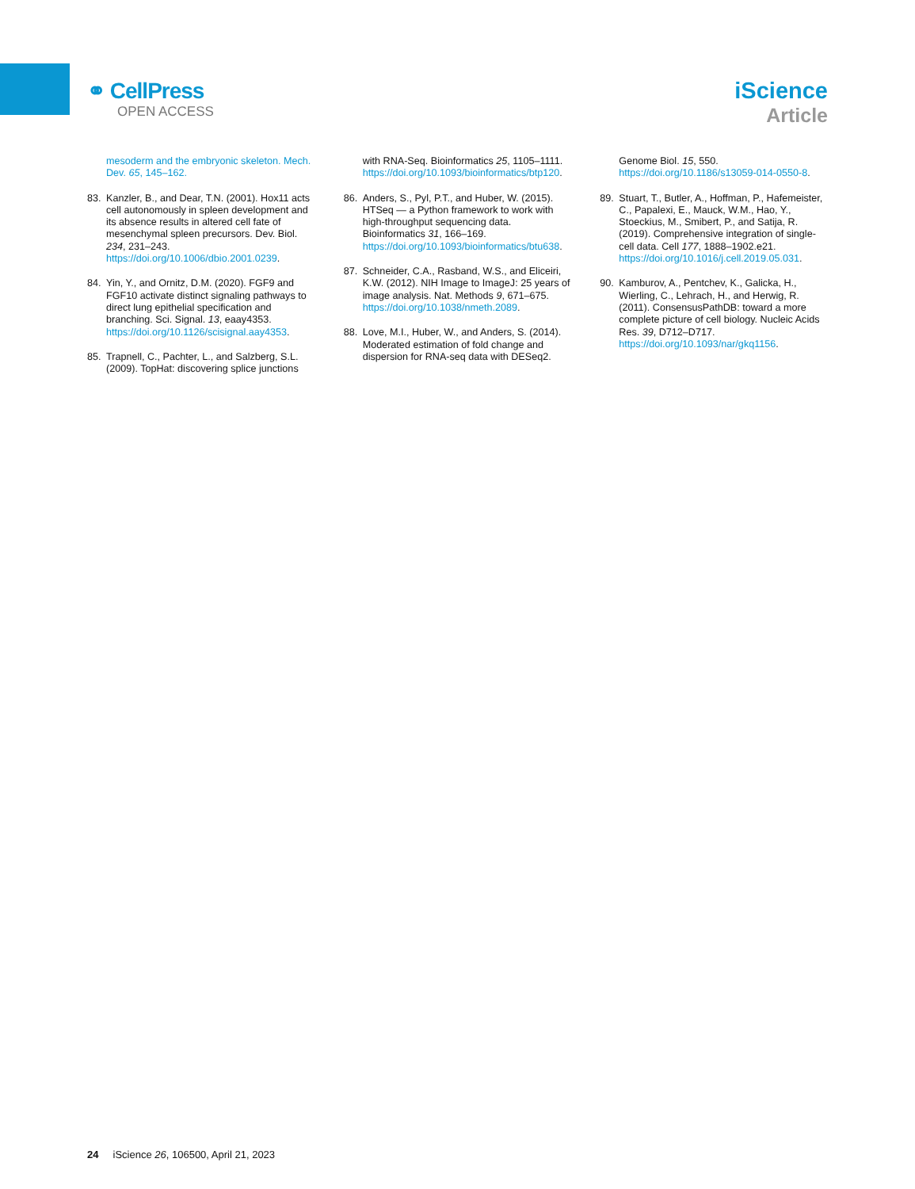⚭ CellPress
OPEN ACCESS
iScience
Article
mesoderm and the embryonic skeleton. Mech. Dev. 65, 145–162.
83. Kanzler, B., and Dear, T.N. (2001). Hox11 acts cell autonomously in spleen development and its absence results in altered cell fate of mesenchymal spleen precursors. Dev. Biol. 234, 231–243. https://doi.org/10.1006/dbio.2001.0239.
84. Yin, Y., and Ornitz, D.M. (2020). FGF9 and FGF10 activate distinct signaling pathways to direct lung epithelial specification and branching. Sci. Signal. 13, eaay4353. https://doi.org/10.1126/scisignal.aay4353.
85. Trapnell, C., Pachter, L., and Salzberg, S.L. (2009). TopHat: discovering splice junctions
with RNA-Seq. Bioinformatics 25, 1105–1111. https://doi.org/10.1093/bioinformatics/btp120.
86. Anders, S., Pyl, P.T., and Huber, W. (2015). HTSeq — a Python framework to work with high-throughput sequencing data. Bioinformatics 31, 166–169. https://doi.org/10.1093/bioinformatics/btu638.
87. Schneider, C.A., Rasband, W.S., and Eliceiri, K.W. (2012). NIH Image to ImageJ: 25 years of image analysis. Nat. Methods 9, 671–675. https://doi.org/10.1038/nmeth.2089.
88. Love, M.I., Huber, W., and Anders, S. (2014). Moderated estimation of fold change and dispersion for RNA-seq data with DESeq2.
Genome Biol. 15, 550. https://doi.org/10.1186/s13059-014-0550-8.
89. Stuart, T., Butler, A., Hoffman, P., Hafemeister, C., Papalexi, E., Mauck, W.M., Hao, Y., Stoeckius, M., Smibert, P., and Satija, R. (2019). Comprehensive integration of single-cell data. Cell 177, 1888–1902.e21. https://doi.org/10.1016/j.cell.2019.05.031.
90. Kamburov, A., Pentchev, K., Galicka, H., Wierling, C., Lehrach, H., and Herwig, R. (2011). ConsensusPathDB: toward a more complete picture of cell biology. Nucleic Acids Res. 39, D712–D717. https://doi.org/10.1093/nar/gkq1156.
24 iScience 26, 106500, April 21, 2023